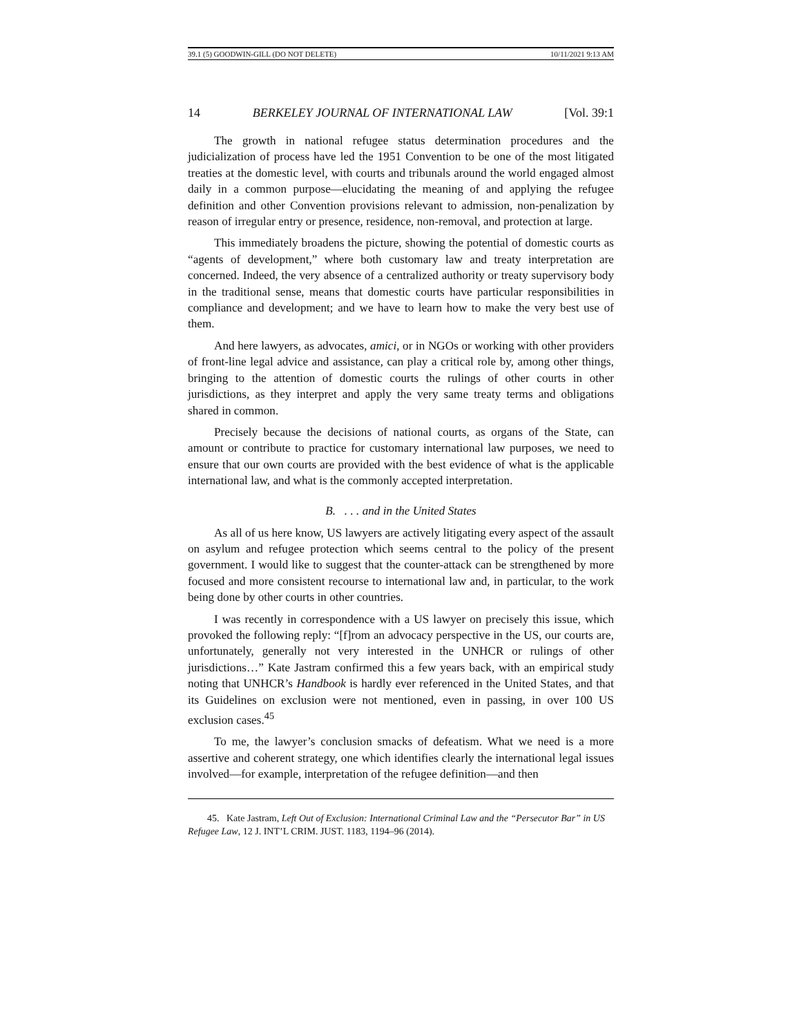39.1 (5) GOODWIN-GILL (DO NOT DELETE) 10/11/2021 9:13 AM
14 BERKELEY JOURNAL OF INTERNATIONAL LAW [Vol. 39:1
The growth in national refugee status determination procedures and the judicialization of process have led the 1951 Convention to be one of the most litigated treaties at the domestic level, with courts and tribunals around the world engaged almost daily in a common purpose—elucidating the meaning of and applying the refugee definition and other Convention provisions relevant to admission, non-penalization by reason of irregular entry or presence, residence, non-removal, and protection at large.
This immediately broadens the picture, showing the potential of domestic courts as “agents of development,” where both customary law and treaty interpretation are concerned. Indeed, the very absence of a centralized authority or treaty supervisory body in the traditional sense, means that domestic courts have particular responsibilities in compliance and development; and we have to learn how to make the very best use of them.
And here lawyers, as advocates, amici, or in NGOs or working with other providers of front-line legal advice and assistance, can play a critical role by, among other things, bringing to the attention of domestic courts the rulings of other courts in other jurisdictions, as they interpret and apply the very same treaty terms and obligations shared in common.
Precisely because the decisions of national courts, as organs of the State, can amount or contribute to practice for customary international law purposes, we need to ensure that our own courts are provided with the best evidence of what is the applicable international law, and what is the commonly accepted interpretation.
B. . . . and in the United States
As all of us here know, US lawyers are actively litigating every aspect of the assault on asylum and refugee protection which seems central to the policy of the present government. I would like to suggest that the counter-attack can be strengthened by more focused and more consistent recourse to international law and, in particular, to the work being done by other courts in other countries.
I was recently in correspondence with a US lawyer on precisely this issue, which provoked the following reply: “[f]rom an advocacy perspective in the US, our courts are, unfortunately, generally not very interested in the UNHCR or rulings of other jurisdictions…” Kate Jastram confirmed this a few years back, with an empirical study noting that UNHCR’s Handbook is hardly ever referenced in the United States, and that its Guidelines on exclusion were not mentioned, even in passing, in over 100 US exclusion cases.<sup>45</sup>
To me, the lawyer’s conclusion smacks of defeatism. What we need is a more assertive and coherent strategy, one which identifies clearly the international legal issues involved—for example, interpretation of the refugee definition—and then
45. Kate Jastram, Left Out of Exclusion: International Criminal Law and the “Persecutor Bar” in US Refugee Law, 12 J. INT’L CRIM. JUST. 1183, 1194–96 (2014).